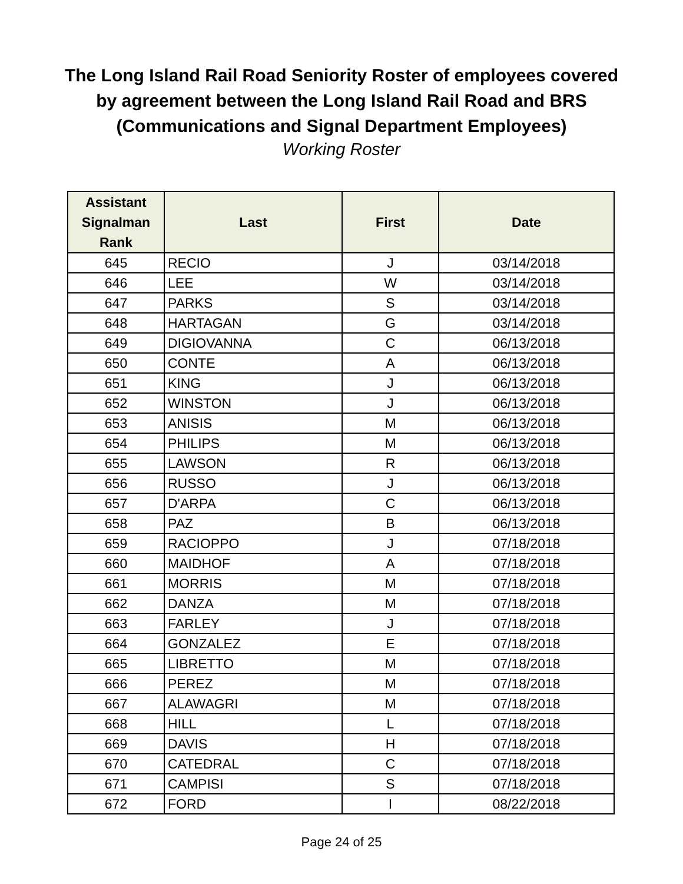The Long Island Rail Road Seniority Roster of employees covered
by agreement between the Long Island Rail Road and BRS
(Communications and Signal Department Employees)
Working Roster
| Assistant Signalman Rank | Last | First | Date |
| --- | --- | --- | --- |
| 645 | RECIO | J | 03/14/2018 |
| 646 | LEE | W | 03/14/2018 |
| 647 | PARKS | S | 03/14/2018 |
| 648 | HARTAGAN | G | 03/14/2018 |
| 649 | DIGIOVANNA | C | 06/13/2018 |
| 650 | CONTE | A | 06/13/2018 |
| 651 | KING | J | 06/13/2018 |
| 652 | WINSTON | J | 06/13/2018 |
| 653 | ANISIS | M | 06/13/2018 |
| 654 | PHILIPS | M | 06/13/2018 |
| 655 | LAWSON | R | 06/13/2018 |
| 656 | RUSSO | J | 06/13/2018 |
| 657 | D'ARPA | C | 06/13/2018 |
| 658 | PAZ | B | 06/13/2018 |
| 659 | RACIOPPO | J | 07/18/2018 |
| 660 | MAIDHOF | A | 07/18/2018 |
| 661 | MORRIS | M | 07/18/2018 |
| 662 | DANZA | M | 07/18/2018 |
| 663 | FARLEY | J | 07/18/2018 |
| 664 | GONZALEZ | E | 07/18/2018 |
| 665 | LIBRETTO | M | 07/18/2018 |
| 666 | PEREZ | M | 07/18/2018 |
| 667 | ALAWAGRI | M | 07/18/2018 |
| 668 | HILL | L | 07/18/2018 |
| 669 | DAVIS | H | 07/18/2018 |
| 670 | CATEDRAL | C | 07/18/2018 |
| 671 | CAMPISI | S | 07/18/2018 |
| 672 | FORD | I | 08/22/2018 |
Page 24 of 25